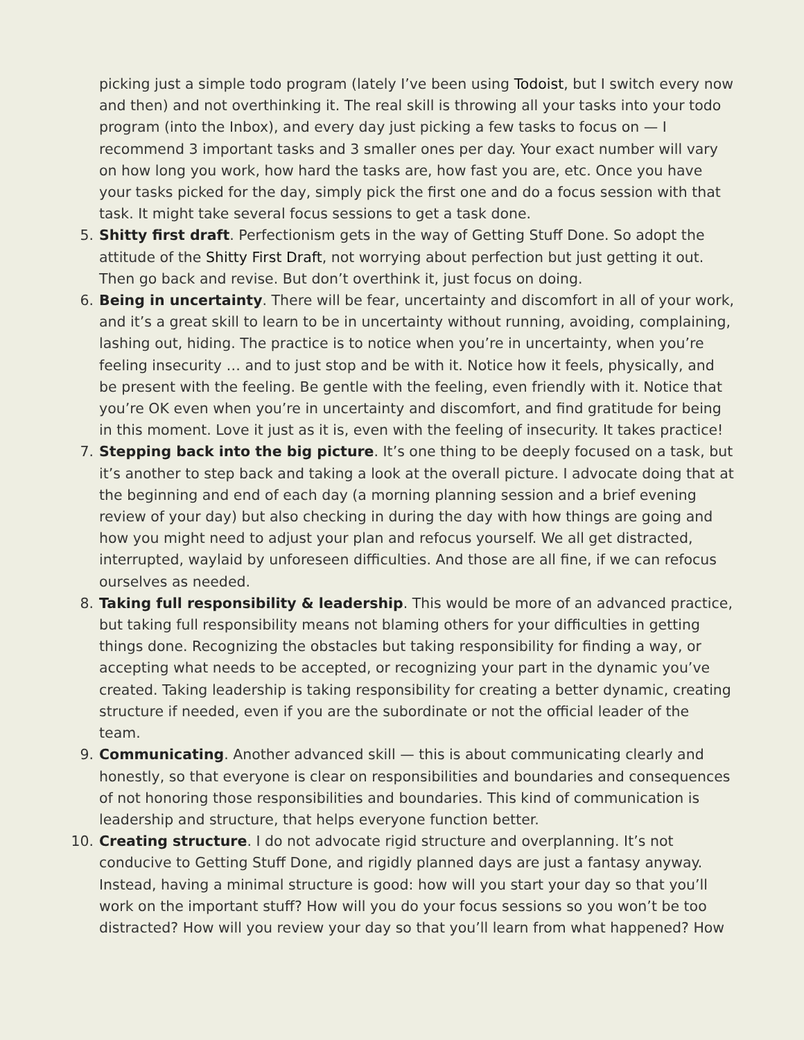picking just a simple todo program (lately I’ve been using Todoist, but I switch every now and then) and not overthinking it. The real skill is throwing all your tasks into your todo program (into the Inbox), and every day just picking a few tasks to focus on — I recommend 3 important tasks and 3 smaller ones per day. Your exact number will vary on how long you work, how hard the tasks are, how fast you are, etc. Once you have your tasks picked for the day, simply pick the first one and do a focus session with that task. It might take several focus sessions to get a task done.
5.
Shitty first draft. Perfectionism gets in the way of Getting Stuff Done. So adopt the attitude of the Shitty First Draft, not worrying about perfection but just getting it out. Then go back and revise. But don’t overthink it, just focus on doing.
6.
Being in uncertainty. There will be fear, uncertainty and discomfort in all of your work, and it’s a great skill to learn to be in uncertainty without running, avoiding, complaining, lashing out, hiding. The practice is to notice when you’re in uncertainty, when you’re feeling insecurity … and to just stop and be with it. Notice how it feels, physically, and be present with the feeling. Be gentle with the feeling, even friendly with it. Notice that you’re OK even when you’re in uncertainty and discomfort, and find gratitude for being in this moment. Love it just as it is, even with the feeling of insecurity. It takes practice!
7.
Stepping back into the big picture. It’s one thing to be deeply focused on a task, but it’s another to step back and taking a look at the overall picture. I advocate doing that at the beginning and end of each day (a morning planning session and a brief evening review of your day) but also checking in during the day with how things are going and how you might need to adjust your plan and refocus yourself. We all get distracted, interrupted, waylaid by unforeseen difficulties. And those are all fine, if we can refocus ourselves as needed.
8.
Taking full responsibility & leadership. This would be more of an advanced practice, but taking full responsibility means not blaming others for your difficulties in getting things done. Recognizing the obstacles but taking responsibility for finding a way, or accepting what needs to be accepted, or recognizing your part in the dynamic you’ve created. Taking leadership is taking responsibility for creating a better dynamic, creating structure if needed, even if you are the subordinate or not the official leader of the team.
9.
Communicating. Another advanced skill — this is about communicating clearly and honestly, so that everyone is clear on responsibilities and boundaries and consequences of not honoring those responsibilities and boundaries. This kind of communication is leadership and structure, that helps everyone function better.
10.
Creating structure. I do not advocate rigid structure and overplanning. It’s not conducive to Getting Stuff Done, and rigidly planned days are just a fantasy anyway. Instead, having a minimal structure is good: how will you start your day so that you’ll work on the important stuff? How will you do your focus sessions so you won’t be too distracted? How will you review your day so that you’ll learn from what happened? How